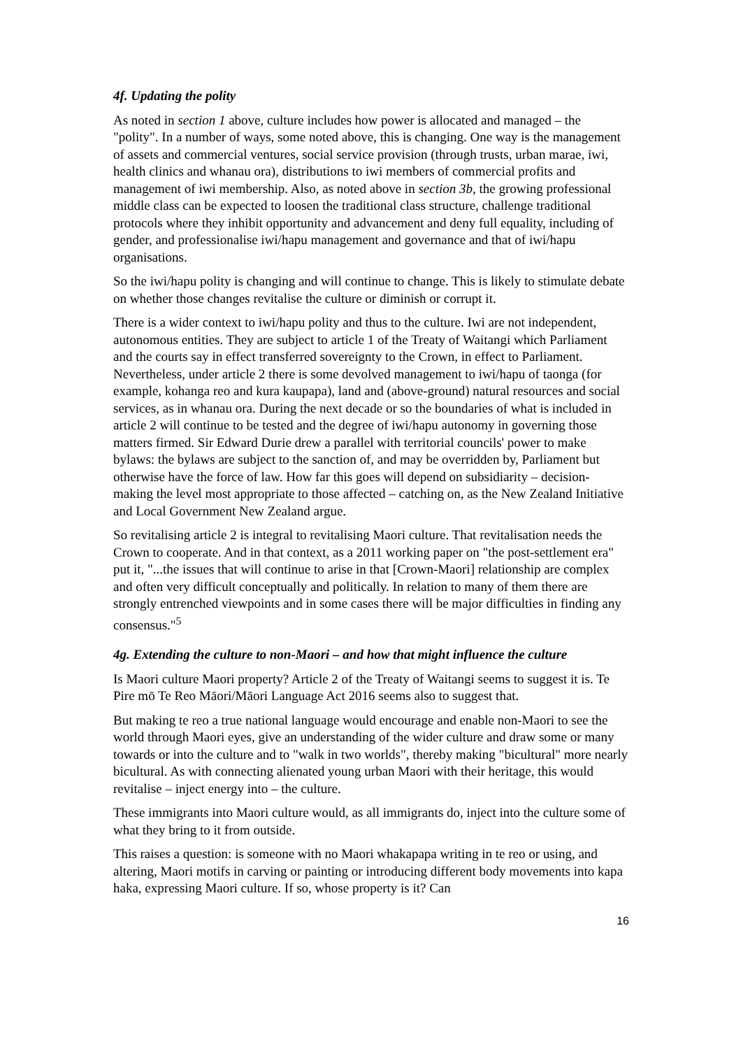4f. Updating the polity
As noted in section 1 above, culture includes how power is allocated and managed – the "polity". In a number of ways, some noted above, this is changing. One way is the management of assets and commercial ventures, social service provision (through trusts, urban marae, iwi, health clinics and whanau ora), distributions to iwi members of commercial profits and management of iwi membership. Also, as noted above in section 3b, the growing professional middle class can be expected to loosen the traditional class structure, challenge traditional protocols where they inhibit opportunity and advancement and deny full equality, including of gender, and professionalise iwi/hapu management and governance and that of iwi/hapu organisations.
So the iwi/hapu polity is changing and will continue to change. This is likely to stimulate debate on whether those changes revitalise the culture or diminish or corrupt it.
There is a wider context to iwi/hapu polity and thus to the culture. Iwi are not independent, autonomous entities. They are subject to article 1 of the Treaty of Waitangi which Parliament and the courts say in effect transferred sovereignty to the Crown, in effect to Parliament. Nevertheless, under article 2 there is some devolved management to iwi/hapu of taonga (for example, kohanga reo and kura kaupapa), land and (above-ground) natural resources and social services, as in whanau ora. During the next decade or so the boundaries of what is included in article 2 will continue to be tested and the degree of iwi/hapu autonomy in governing those matters firmed. Sir Edward Durie drew a parallel with territorial councils' power to make bylaws: the bylaws are subject to the sanction of, and may be overridden by, Parliament but otherwise have the force of law. How far this goes will depend on subsidiarity – decision-making the level most appropriate to those affected – catching on, as the New Zealand Initiative and Local Government New Zealand argue.
So revitalising article 2 is integral to revitalising Maori culture. That revitalisation needs the Crown to cooperate. And in that context, as a 2011 working paper on "the post-settlement era" put it, "...the issues that will continue to arise in that [Crown-Maori] relationship are complex and often very difficult conceptually and politically. In relation to many of them there are strongly entrenched viewpoints and in some cases there will be major difficulties in finding any consensus."<sup>5</sup>
4g. Extending the culture to non-Maori – and how that might influence the culture
Is Maori culture Maori property? Article 2 of the Treaty of Waitangi seems to suggest it is. Te Pire mō Te Reo Māori/Māori Language Act 2016 seems also to suggest that.
But making te reo a true national language would encourage and enable non-Maori to see the world through Maori eyes, give an understanding of the wider culture and draw some or many towards or into the culture and to "walk in two worlds", thereby making "bicultural" more nearly bicultural. As with connecting alienated young urban Maori with their heritage, this would revitalise – inject energy into – the culture.
These immigrants into Maori culture would, as all immigrants do, inject into the culture some of what they bring to it from outside.
This raises a question: is someone with no Maori whakapapa writing in te reo or using, and altering, Maori motifs in carving or painting or introducing different body movements into kapa haka, expressing Maori culture. If so, whose property is it? Can
16